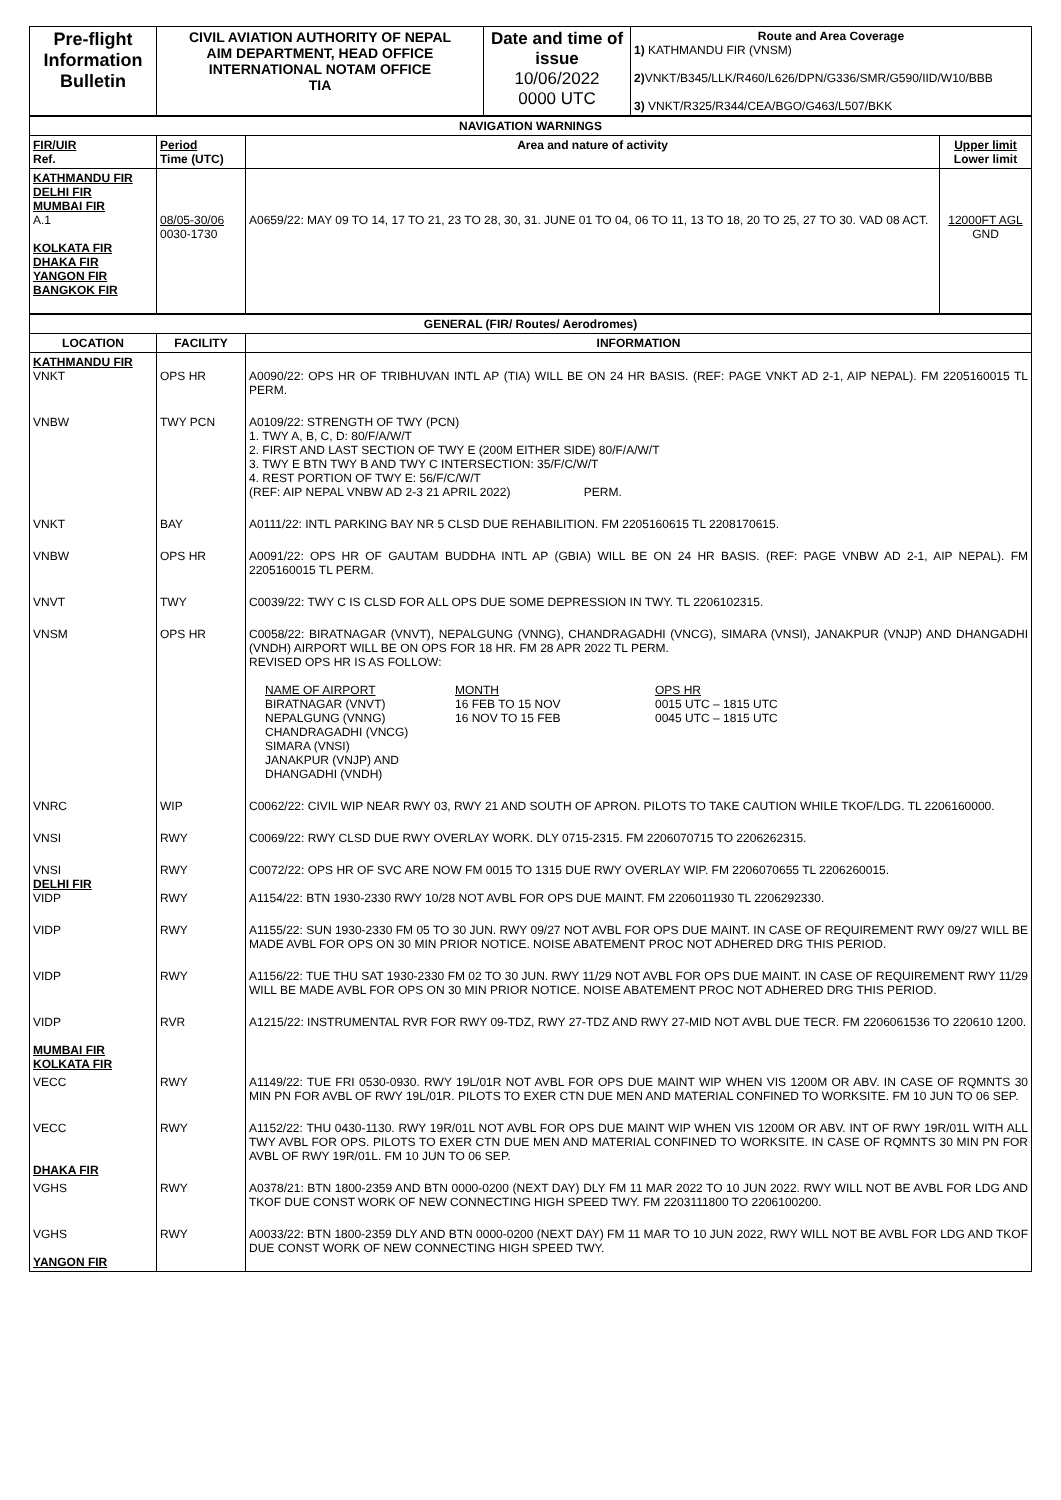| Pre-flight Information Bulletin | CIVIL AVIATION AUTHORITY OF NEPAL AIM DEPARTMENT, HEAD OFFICE INTERNATIONAL NOTAM OFFICE TIA | Date and time of issue 10/06/2022 0000 UTC | Route and Area Coverage 1) KATHMANDU FIR (VNSM) 2) VNKT/B345/LLK/R460/L626/DPN/G336/SMR/G590/IID/W10/BBB 3) VNKT/R325/R344/CEA/BGO/G463/L507/BKK |
| NAVIGATION WARNINGS | | | |
| --- | --- | --- | --- |
| FIR/UIR Ref. | Period Time (UTC) | Area and nature of activity | Upper limit Lower limit |
| KATHMANDU FIR DELHI FIR MUMBAI FIR A.1 KOLKATA FIR DHAKA FIR YANGON FIR BANGKOK FIR | 08/05-30/06 0030-1730 | A0659/22: MAY 09 TO 14, 17 TO 21, 23 TO 28, 30, 31. JUNE 01 TO 04, 06 TO 11, 13 TO 18, 20 TO 25, 27 TO 30. VAD 08 ACT. | 12000FT AGL GND |
| GENERAL (FIR/ Routes/ Aerodromes) | | |
| --- | --- | --- |
| LOCATION | FACILITY | INFORMATION |
| KATHMANDU FIR VNKT | OPS HR | A0090/22: OPS HR OF TRIBHUVAN INTL AP (TIA) WILL BE ON 24 HR BASIS. (REF: PAGE VNKT AD 2-1, AIP NEPAL). FM 2205160015 TL PERM. |
| VNBW | TWY PCN | A0109/22: STRENGTH OF TWY (PCN) 1. TWY A, B, C, D: 80/F/A/W/T 2. FIRST AND LAST SECTION OF TWY E (200M EITHER SIDE) 80/F/A/W/T 3. TWY E BTN TWY B AND TWY C INTERSECTION: 35/F/C/W/T 4. REST PORTION OF TWY E: 56/F/C/W/T (REF: AIP NEPAL VNBW AD 2-3 21 APRIL 2022) PERM. |
| VNKT | BAY | A0111/22: INTL PARKING BAY NR 5 CLSD DUE REHABILITION. FM 2205160615 TL 2208170615. |
| VNBW | OPS HR | A0091/22: OPS HR OF GAUTAM BUDDHA INTL AP (GBIA) WILL BE ON 24 HR BASIS. (REF: PAGE VNBW AD 2-1, AIP NEPAL). FM 2205160015 TL PERM. |
| VNVT | TWY | C0039/22: TWY C IS CLSD FOR ALL OPS DUE SOME DEPRESSION IN TWY. TL 2206102315. |
| VNSM | OPS HR | C0058/22: BIRATNAGAR (VNVT), NEPALGUNG (VNNG), CHANDRAGADHI (VNCG), SIMARA (VNSI), JANAKPUR (VNJP) AND DHANGADHI (VNDH) AIRPORT WILL BE ON OPS FOR 18 HR. FM 28 APR 2022 TL PERM. REVISED OPS HR IS AS FOLLOW: NAME OF AIRPORT BIRATNAGAR (VNVT) NEPALGUNG (VNNG) CHANDRAGADHI (VNCG) SIMARA (VNSI) JANAKPUR (VNJP) AND DHANGADHI (VNDH) MONTH 16 FEB TO 15 NOV 16 NOV TO 15 FEB OPS HR 0015 UTC – 1815 UTC 0045 UTC – 1815 UTC |
| VNRC | WIP | C0062/22: CIVIL WIP NEAR RWY 03, RWY 21 AND SOUTH OF APRON. PILOTS TO TAKE CAUTION WHILE TKOF/LDG. TL 2206160000. |
| VNSI | RWY | C0069/22: RWY CLSD DUE RWY OVERLAY WORK. DLY 0715-2315. FM 2206070715 TO 2206262315. |
| VNSI DELHI FIR VIDP | RWY RWY | C0072/22: OPS HR OF SVC ARE NOW FM 0015 TO 1315 DUE RWY OVERLAY WIP. FM 2206070655 TL 2206260015. A1154/22: BTN 1930-2330 RWY 10/28 NOT AVBL FOR OPS DUE MAINT. FM 2206011930 TL 2206292330. |
| VIDP | RWY | A1155/22: SUN 1930-2330 FM 05 TO 30 JUN. RWY 09/27 NOT AVBL FOR OPS DUE MAINT. IN CASE OF REQUIREMENT RWY 09/27 WILL BE MADE AVBL FOR OPS ON 30 MIN PRIOR NOTICE. NOISE ABATEMENT PROC NOT ADHERED DRG THIS PERIOD. |
| VIDP | RWY | A1156/22: TUE THU SAT 1930-2330 FM 02 TO 30 JUN. RWY 11/29 NOT AVBL FOR OPS DUE MAINT. IN CASE OF REQUIREMENT RWY 11/29 WILL BE MADE AVBL FOR OPS ON 30 MIN PRIOR NOTICE. NOISE ABATEMENT PROC NOT ADHERED DRG THIS PERIOD. |
| VIDP MUMBAI FIR KOLKATA FIR | RVR | A1215/22: INSTRUMENTAL RVR FOR RWY 09-TDZ, RWY 27-TDZ AND RWY 27-MID NOT AVBL DUE TECR. FM 2206061536 TO 220610 1200. |
| VECC | RWY | A1149/22: TUE FRI 0530-0930. RWY 19L/01R NOT AVBL FOR OPS DUE MAINT WIP WHEN VIS 1200M OR ABV. IN CASE OF RQMNTS 30 MIN PN FOR AVBL OF RWY 19L/01R. PILOTS TO EXER CTN DUE MEN AND MATERIAL CONFINED TO WORKSITE. FM 10 JUN TO 06 SEP. |
| VECC DHAKA FIR | RWY | A1152/22: THU 0430-1130. RWY 19R/01L NOT AVBL FOR OPS DUE MAINT WIP WHEN VIS 1200M OR ABV. INT OF RWY 19R/01L WITH ALL TWY AVBL FOR OPS. PILOTS TO EXER CTN DUE MEN AND MATERIAL CONFINED TO WORKSITE. IN CASE OF RQMNTS 30 MIN PN FOR AVBL OF RWY 19R/01L. FM 10 JUN TO 06 SEP. |
| VGHS | RWY | A0378/21: BTN 1800-2359 AND BTN 0000-0200 (NEXT DAY) DLY FM 11 MAR 2022 TO 10 JUN 2022. RWY WILL NOT BE AVBL FOR LDG AND TKOF DUE CONST WORK OF NEW CONNECTING HIGH SPEED TWY. FM 2203111800 TO 2206100200. |
| VGHS YANGON FIR | RWY | A0033/22: BTN 1800-2359 DLY AND BTN 0000-0200 (NEXT DAY) FM 11 MAR TO 10 JUN 2022, RWY WILL NOT BE AVBL FOR LDG AND TKOF DUE CONST WORK OF NEW CONNECTING HIGH SPEED TWY. |